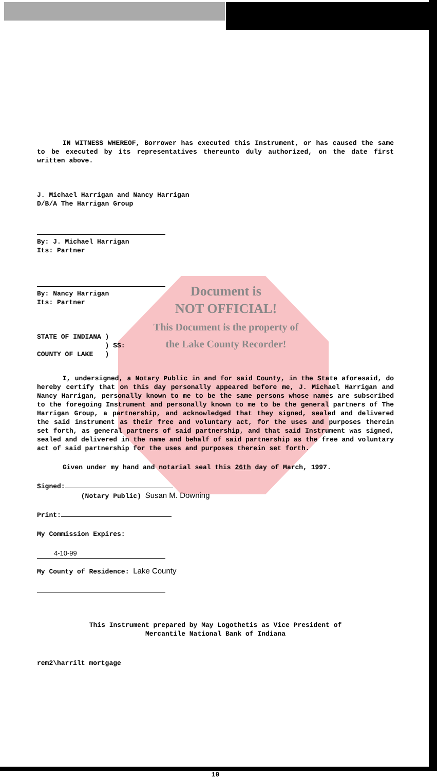Document is
NOT OFFICIAL!
This Document is the property of
the Lake County Recorder!
IN WITNESS WHEREOF, Borrower has executed this Instrument, or has caused the same to be executed by its representatives thereunto duly authorized, on the date first written above.
J. Michael Harrigan and Nancy Harrigan
D/B/A The Harrigan Group
By: J. Michael Harrigan
Its: Partner
By: Nancy Harrigan
Its: Partner
STATE OF INDIANA )
) SS:
COUNTY OF LAKE )
I, undersigned, a Notary Public in and for said County, in the State aforesaid, do hereby certify that on this day personally appeared before me, J. Michael Harrigan and Nancy Harrigan, personally known to me to be the same persons whose names are subscribed to the foregoing Instrument and personally known to me to be the general partners of The Harrigan Group, a partnership, and acknowledged that they signed, sealed and delivered the said instrument as their free and voluntary act, for the uses and purposes therein set forth, as general partners of said partnership, and that said Instrument was signed, sealed and delivered in the name and behalf of said partnership as the free and voluntary act of said partnership for the uses and purposes therein set forth.
Given under my hand and notarial seal this 26th day of March, 1997.
Signed:
(Notary Public) Susan M. Downing
Print:
My Commission Expires:
4-10-99
My County of Residence: Lake County
This Instrument prepared by May Logothetis as Vice President of
Mercantile National Bank of Indiana
rem2\harrilt mortgage
10